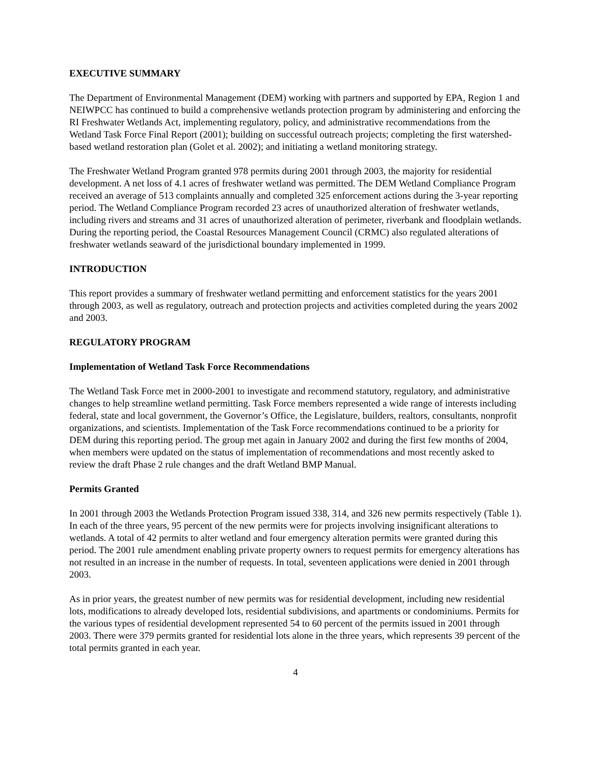EXECUTIVE SUMMARY
The Department of Environmental Management (DEM) working with partners and supported by EPA, Region 1 and NEIWPCC has continued to build a comprehensive wetlands protection program by administering and enforcing the RI Freshwater Wetlands Act, implementing regulatory, policy, and administrative recommendations from the Wetland Task Force Final Report (2001); building on successful outreach projects; completing the first watershed-based wetland restoration plan (Golet et al. 2002); and initiating a wetland monitoring strategy.
The Freshwater Wetland Program granted 978 permits during 2001 through 2003, the majority for residential development. A net loss of 4.1 acres of freshwater wetland was permitted. The DEM Wetland Compliance Program received an average of 513 complaints annually and completed 325 enforcement actions during the 3-year reporting period. The Wetland Compliance Program recorded 23 acres of unauthorized alteration of freshwater wetlands, including rivers and streams and 31 acres of unauthorized alteration of perimeter, riverbank and floodplain wetlands. During the reporting period, the Coastal Resources Management Council (CRMC) also regulated alterations of freshwater wetlands seaward of the jurisdictional boundary implemented in 1999.
INTRODUCTION
This report provides a summary of freshwater wetland permitting and enforcement statistics for the years 2001 through 2003, as well as regulatory, outreach and protection projects and activities completed during the years 2002 and 2003.
REGULATORY PROGRAM
Implementation of Wetland Task Force Recommendations
The Wetland Task Force met in 2000-2001 to investigate and recommend statutory, regulatory, and administrative changes to help streamline wetland permitting. Task Force members represented a wide range of interests including federal, state and local government, the Governor’s Office, the Legislature, builders, realtors, consultants, nonprofit organizations, and scientists. Implementation of the Task Force recommendations continued to be a priority for DEM during this reporting period. The group met again in January 2002 and during the first few months of 2004, when members were updated on the status of implementation of recommendations and most recently asked to review the draft Phase 2 rule changes and the draft Wetland BMP Manual.
Permits Granted
In 2001 through 2003 the Wetlands Protection Program issued 338, 314, and 326 new permits respectively (Table 1). In each of the three years, 95 percent of the new permits were for projects involving insignificant alterations to wetlands. A total of 42 permits to alter wetland and four emergency alteration permits were granted during this period. The 2001 rule amendment enabling private property owners to request permits for emergency alterations has not resulted in an increase in the number of requests. In total, seventeen applications were denied in 2001 through 2003.
As in prior years, the greatest number of new permits was for residential development, including new residential lots, modifications to already developed lots, residential subdivisions, and apartments or condominiums. Permits for the various types of residential development represented 54 to 60 percent of the permits issued in 2001 through 2003. There were 379 permits granted for residential lots alone in the three years, which represents 39 percent of the total permits granted in each year.
4